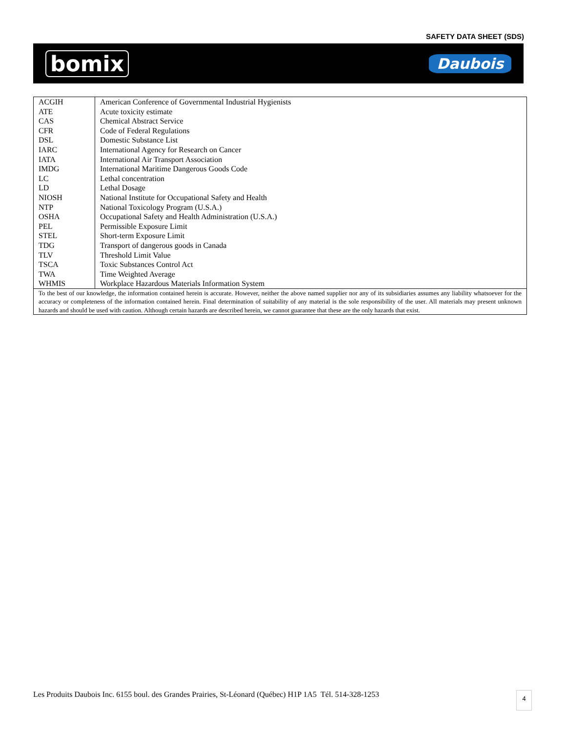SAFETY DATA SHEET (SDS)
bomix Daubois
| ACGIH | American Conference of Governmental Industrial Hygienists |
| ATE | Acute toxicity estimate |
| CAS | Chemical Abstract Service |
| CFR | Code of Federal Regulations |
| DSL | Domestic Substance List |
| IARC | International Agency for Research on Cancer |
| IATA | International Air Transport Association |
| IMDG | International Maritime Dangerous Goods Code |
| LC | Lethal concentration |
| LD | Lethal Dosage |
| NIOSH | National Institute for Occupational Safety and Health |
| NTP | National Toxicology Program (U.S.A.) |
| OSHA | Occupational Safety and Health Administration (U.S.A.) |
| PEL | Permissible Exposure Limit |
| STEL | Short-term Exposure Limit |
| TDG | Transport of dangerous goods in Canada |
| TLV | Threshold Limit Value |
| TSCA | Toxic Substances Control Act |
| TWA | Time Weighted Average |
| WHMIS | Workplace Hazardous Materials Information System |
| To the best of our knowledge, the information contained herein is accurate. However, neither the above named supplier nor any of its subsidiaries assumes any liability whatsoever for the accuracy or completeness of the information contained herein. Final determination of suitability of any material is the sole responsibility of the user. All materials may present unknown hazards and should be used with caution. Although certain hazards are described herein, we cannot guarantee that these are the only hazards that exist. | |
Les Produits Daubois Inc. 6155 boul. des Grandes Prairies, St-Léonard (Québec) H1P 1A5 Tél. 514-328-1253
4